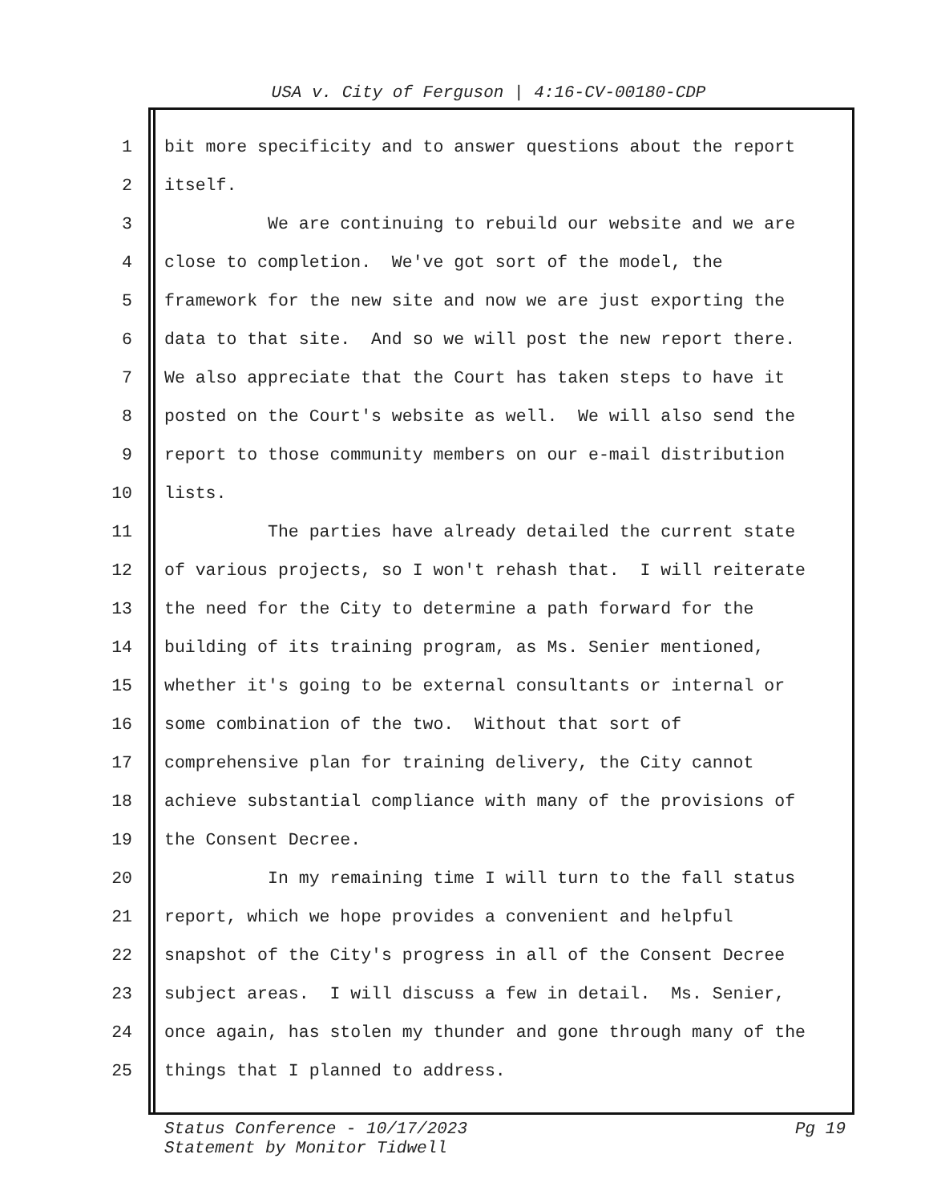USA v. City of Ferguson | 4:16-CV-00180-CDP
1 bit more specificity and to answer questions about the report
2 itself.
3 We are continuing to rebuild our website and we are
4 close to completion. We've got sort of the model, the
5 framework for the new site and now we are just exporting the
6 data to that site. And so we will post the new report there.
7 We also appreciate that the Court has taken steps to have it
8 posted on the Court's website as well. We will also send the
9 report to those community members on our e-mail distribution
10 lists.
11 The parties have already detailed the current state
12 of various projects, so I won't rehash that. I will reiterate
13 the need for the City to determine a path forward for the
14 building of its training program, as Ms. Senier mentioned,
15 whether it's going to be external consultants or internal or
16 some combination of the two. Without that sort of
17 comprehensive plan for training delivery, the City cannot
18 achieve substantial compliance with many of the provisions of
19 the Consent Decree.
20 In my remaining time I will turn to the fall status
21 report, which we hope provides a convenient and helpful
22 snapshot of the City's progress in all of the Consent Decree
23 subject areas. I will discuss a few in detail. Ms. Senier,
24 once again, has stolen my thunder and gone through many of the
25 things that I planned to address.
Status Conference - 10/17/2023
Statement by Monitor Tidwell
Pg 19